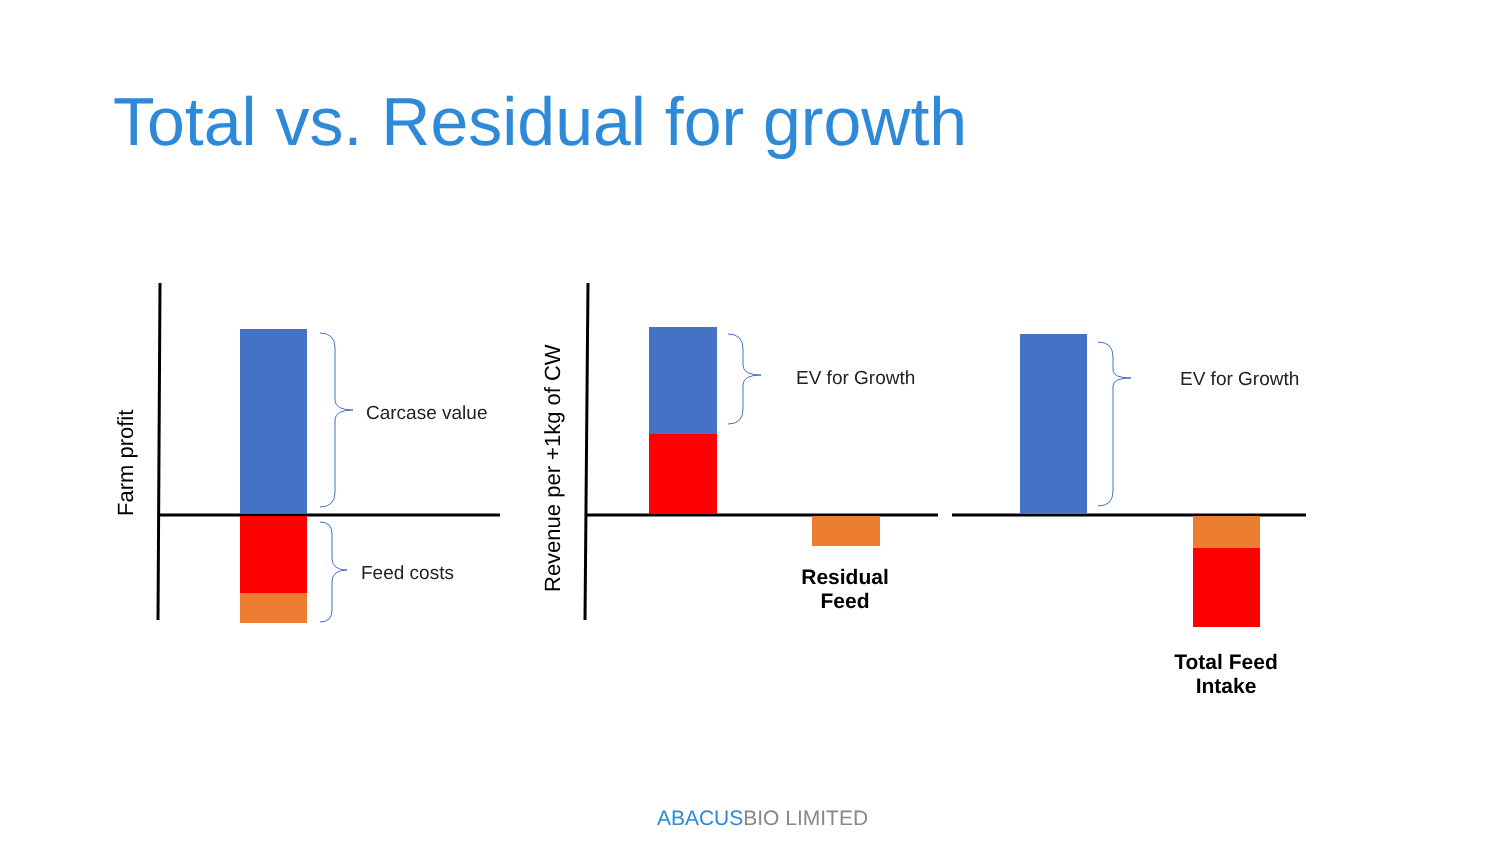Total vs. Residual for growth
Farm profit
Revenue per +1kg of CW
Carcase value
Feed costs
EV for Growth EV for Growth
Residual
Feed
Total Feed
Intake
ABACUSBIO LIMITED